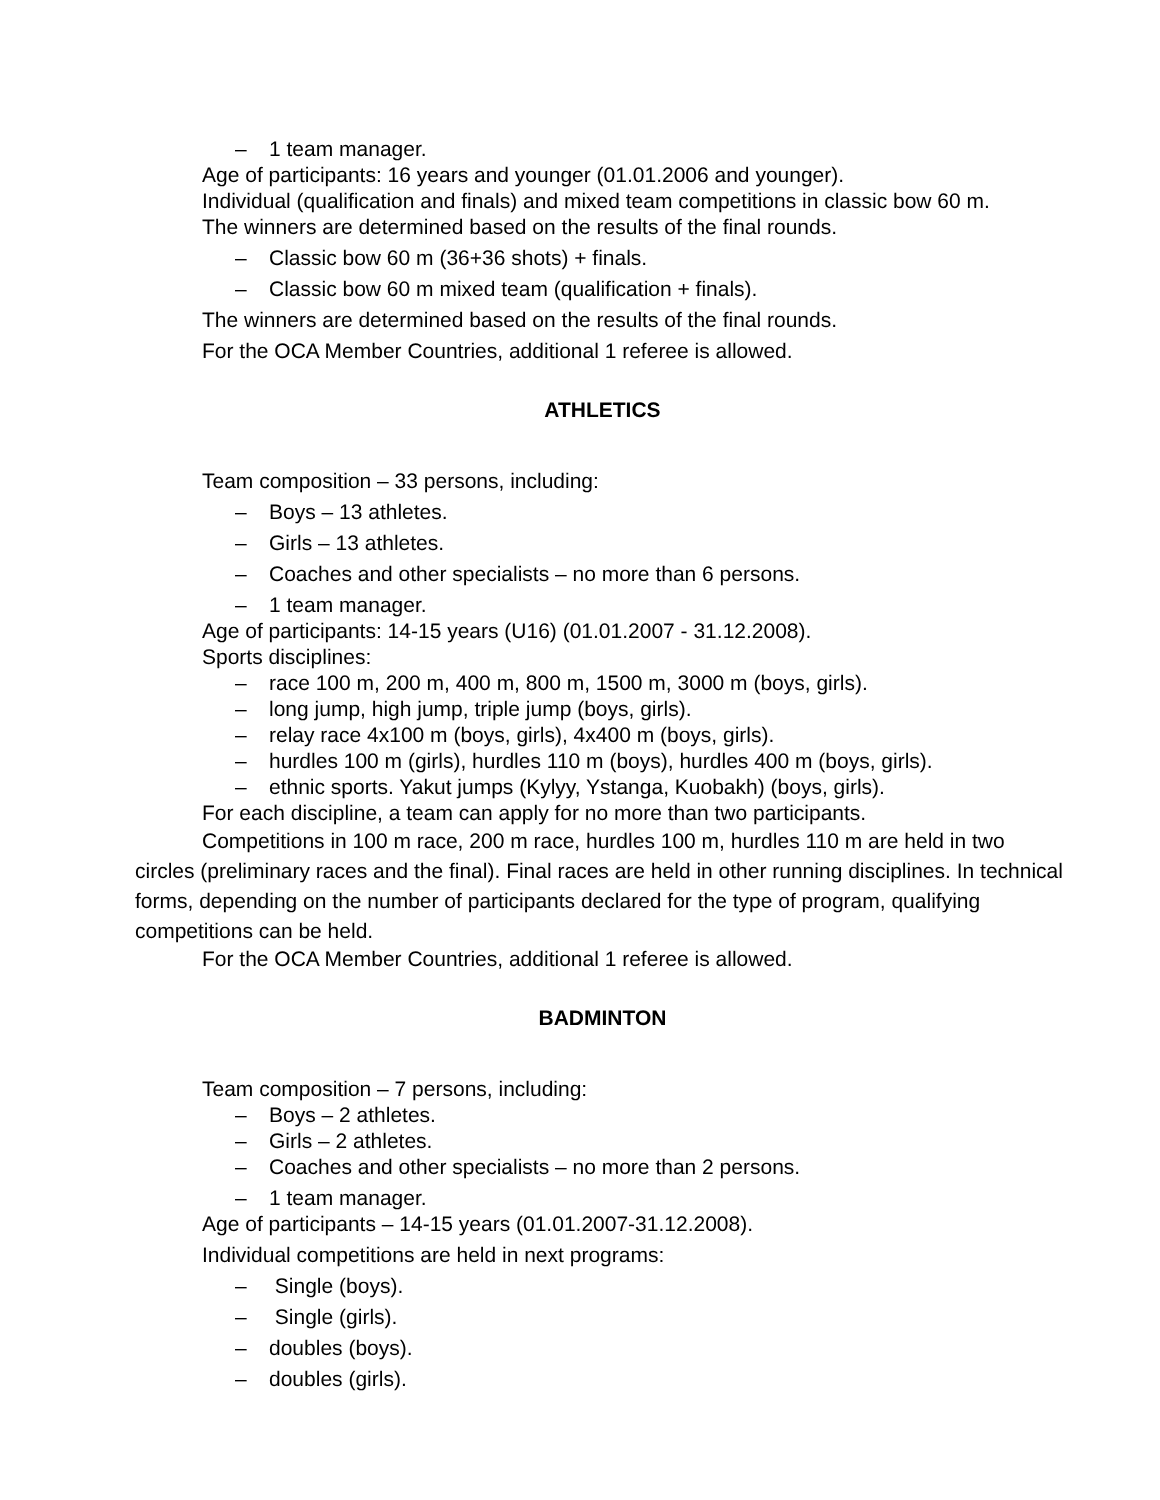– 1 team manager.
Age of participants: 16 years and younger (01.01.2006 and younger).
Individual (qualification and finals) and mixed team competitions in classic bow 60 m.
The winners are determined based on the results of the final rounds.
– Classic bow 60 m (36+36 shots) + finals.
– Classic bow 60 m mixed team (qualification + finals).
The winners are determined based on the results of the final rounds.
For the OCA Member Countries, additional 1 referee is allowed.
ATHLETICS
Team composition – 33 persons, including:
– Boys – 13 athletes.
– Girls – 13 athletes.
– Coaches and other specialists – no more than 6 persons.
– 1 team manager.
Age of participants: 14-15 years (U16) (01.01.2007 - 31.12.2008).
Sports disciplines:
– race 100 m, 200 m, 400 m, 800 m, 1500 m, 3000 m (boys, girls).
– long jump, high jump, triple jump (boys, girls).
– relay race 4x100 m (boys, girls), 4x400 m (boys, girls).
– hurdles 100 m (girls), hurdles 110 m (boys), hurdles 400 m (boys, girls).
– ethnic sports. Yakut jumps (Kylyy, Ystanga, Kuobakh) (boys, girls).
For each discipline, a team can apply for no more than two participants.
Competitions in 100 m race, 200 m race, hurdles 100 m, hurdles 110 m are held in two circles (preliminary races and the final). Final races are held in other running disciplines. In technical forms, depending on the number of participants declared for the type of program, qualifying competitions can be held.
For the OCA Member Countries, additional 1 referee is allowed.
BADMINTON
Team composition – 7 persons, including:
– Boys – 2 athletes.
– Girls – 2 athletes.
– Coaches and other specialists – no more than 2 persons.
– 1 team manager.
Age of participants – 14-15 years (01.01.2007-31.12.2008).
Individual competitions are held in next programs:
– Single (boys).
– Single (girls).
– doubles (boys).
– doubles (girls).